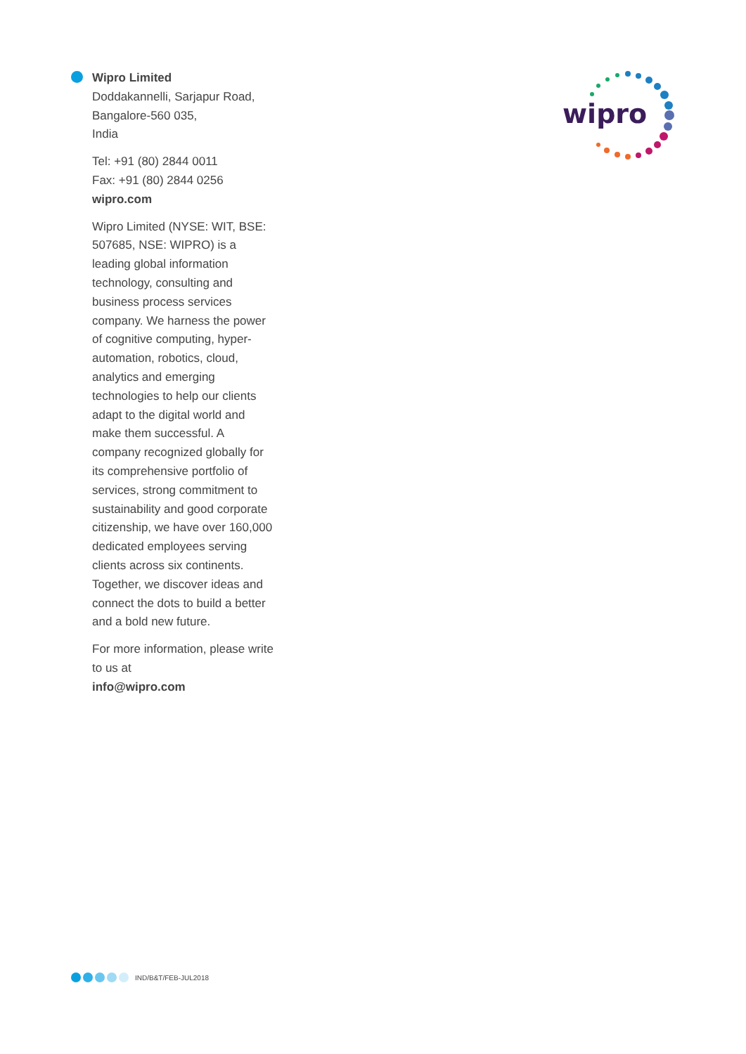Wipro Limited
Doddakannelli, Sarjapur Road,
Bangalore-560 035,
India
Tel: +91 (80) 2844 0011
Fax: +91 (80) 2844 0256
wipro.com
Wipro Limited (NYSE: WIT, BSE: 507685, NSE: WIPRO) is a leading global information technology, consulting and business process services company. We harness the power of cognitive computing, hyper-automation, robotics, cloud, analytics and emerging technologies to help our clients adapt to the digital world and make them successful. A company recognized globally for its comprehensive portfolio of services, strong commitment to sustainability and good corporate citizenship, we have over 160,000 dedicated employees serving clients across six continents. Together, we discover ideas and connect the dots to build a better and a bold new future.
For more information, please write to us at
info@wipro.com
wipro
IND/B&T/FEB-JUL2018